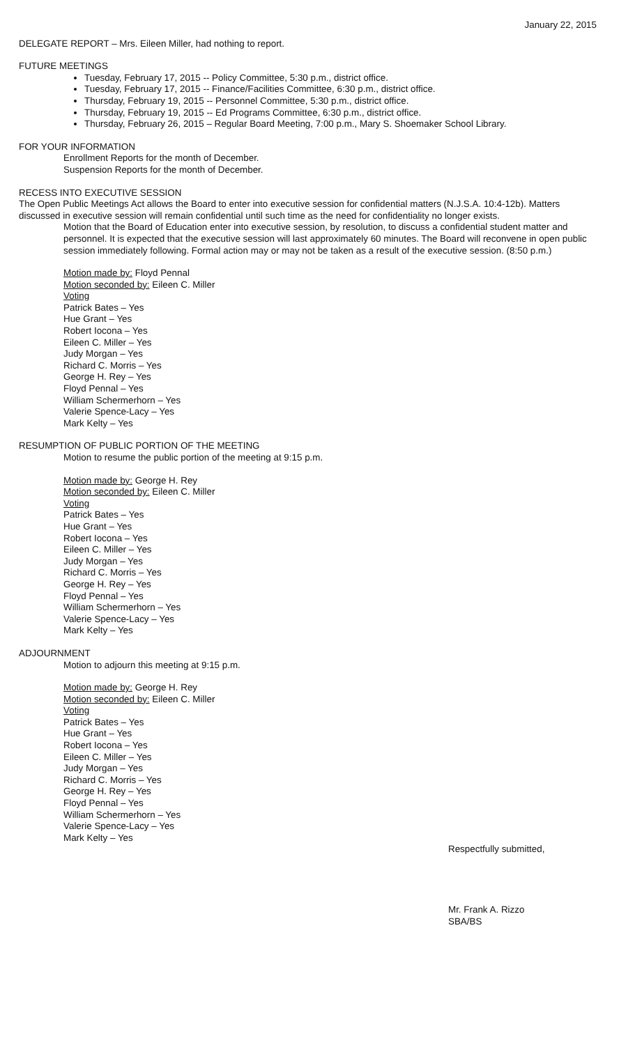January 22, 2015
DELEGATE REPORT – Mrs. Eileen Miller, had nothing to report.
FUTURE MEETINGS
Tuesday, February 17, 2015 -- Policy Committee, 5:30 p.m., district office.
Tuesday, February 17, 2015 -- Finance/Facilities Committee, 6:30 p.m., district office.
Thursday, February 19, 2015 -- Personnel Committee, 5:30 p.m., district office.
Thursday, February 19, 2015 -- Ed Programs Committee, 6:30 p.m., district office.
Thursday, February 26, 2015 – Regular Board Meeting, 7:00 p.m., Mary S. Shoemaker School Library.
FOR YOUR INFORMATION
Enrollment Reports for the month of December.
Suspension Reports for the month of December.
RECESS INTO EXECUTIVE SESSION
The Open Public Meetings Act allows the Board to enter into executive session for confidential matters (N.J.S.A. 10:4-12b). Matters discussed in executive session will remain confidential until such time as the need for confidentiality no longer exists.
Motion that the Board of Education enter into executive session, by resolution, to discuss a confidential student matter and personnel. It is expected that the executive session will last approximately 60 minutes. The Board will reconvene in open public session immediately following. Formal action may or may not be taken as a result of the executive session. (8:50 p.m.)
Motion made by: Floyd Pennal
Motion seconded by: Eileen C. Miller
Voting
Patrick Bates – Yes
Hue Grant – Yes
Robert Iocona – Yes
Eileen C. Miller – Yes
Judy Morgan – Yes
Richard C. Morris – Yes
George H. Rey – Yes
Floyd Pennal – Yes
William Schermerhorn – Yes
Valerie Spence-Lacy – Yes
Mark Kelty – Yes
RESUMPTION OF PUBLIC PORTION OF THE MEETING
Motion to resume the public portion of the meeting at 9:15 p.m.
Motion made by: George H. Rey
Motion seconded by: Eileen C. Miller
Voting
Patrick Bates – Yes
Hue Grant – Yes
Robert Iocona – Yes
Eileen C. Miller – Yes
Judy Morgan – Yes
Richard C. Morris – Yes
George H. Rey – Yes
Floyd Pennal – Yes
William Schermerhorn – Yes
Valerie Spence-Lacy – Yes
Mark Kelty – Yes
ADJOURNMENT
Motion to adjourn this meeting at 9:15 p.m.
Motion made by: George H. Rey
Motion seconded by: Eileen C. Miller
Voting
Patrick Bates – Yes
Hue Grant – Yes
Robert Iocona – Yes
Eileen C. Miller – Yes
Judy Morgan – Yes
Richard C. Morris – Yes
George H. Rey – Yes
Floyd Pennal – Yes
William Schermerhorn – Yes
Valerie Spence-Lacy – Yes
Mark Kelty – Yes
Respectfully submitted,
Mr. Frank A. Rizzo
SBA/BS